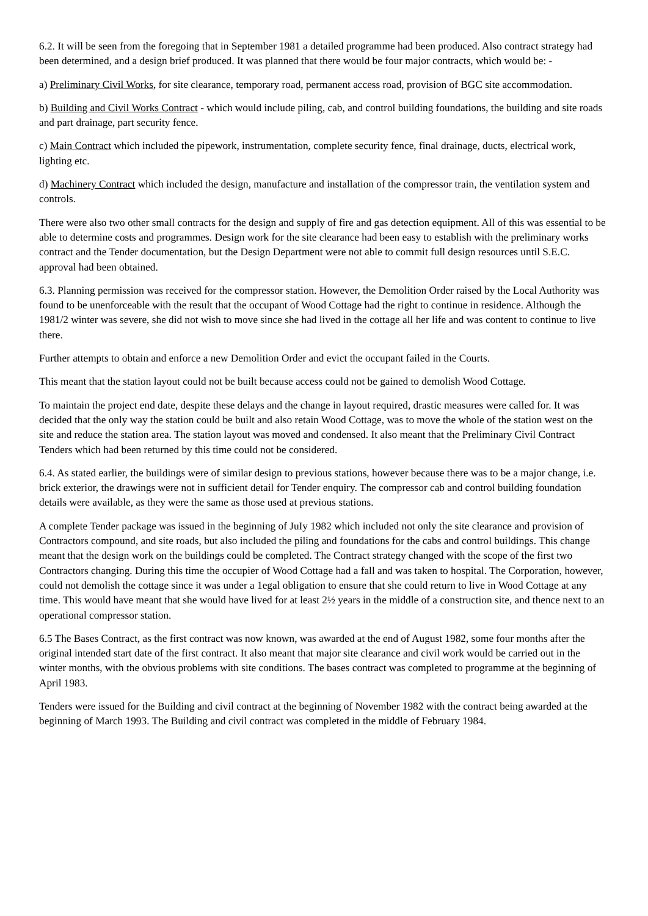6.2. It will be seen from the foregoing that in September 1981 a detailed programme had been produced. Also contract strategy had been determined, and a design brief produced. It was planned that there would be four major contracts, which would be: -
a) Preliminary Civil Works, for site clearance, temporary road, permanent access road, provision of BGC site accommodation.
b) Building and Civil Works Contract - which would include piling, cab, and control building foundations, the building and site roads and part drainage, part security fence.
c) Main Contract which included the pipework, instrumentation, complete security fence, final drainage, ducts, electrical work, lighting etc.
d) Machinery Contract which included the design, manufacture and installation of the compressor train, the ventilation system and controls.
There were also two other small contracts for the design and supply of fire and gas detection equipment. All of this was essential to be able to determine costs and programmes. Design work for the site clearance had been easy to establish with the preliminary works contract and the Tender documentation, but the Design Department were not able to commit full design resources until S.E.C. approval had been obtained.
6.3. Planning permission was received for the compressor station. However, the Demolition Order raised by the Local Authority was found to be unenforceable with the result that the occupant of Wood Cottage had the right to continue in residence. Although the 1981/2 winter was severe, she did not wish to move since she had lived in the cottage all her life and was content to continue to live there.
Further attempts to obtain and enforce a new Demolition Order and evict the occupant failed in the Courts.
This meant that the station layout could not be built because access could not be gained to demolish Wood Cottage.
To maintain the project end date, despite these delays and the change in layout required, drastic measures were called for. It was decided that the only way the station could be built and also retain Wood Cottage, was to move the whole of the station west on the site and reduce the station area. The station layout was moved and condensed. It also meant that the Preliminary Civil Contract Tenders which had been returned by this time could not be considered.
6.4. As stated earlier, the buildings were of similar design to previous stations, however because there was to be a major change, i.e. brick exterior, the drawings were not in sufficient detail for Tender enquiry. The compressor cab and control building foundation details were available, as they were the same as those used at previous stations.
A complete Tender package was issued in the beginning of JuIy 1982 which included not only the site clearance and provision of Contractors compound, and site roads, but also included the piling and foundations for the cabs and control buildings. This change meant that the design work on the buildings could be completed. The Contract strategy changed with the scope of the first two Contractors changing. During this time the occupier of Wood Cottage had a fall and was taken to hospital. The Corporation, however, could not demolish the cottage since it was under a 1egal obligation to ensure that she could return to live in Wood Cottage at any time. This would have meant that she would have lived for at least 2½ years in the middle of a construction site, and thence next to an operational compressor station.
6.5 The Bases Contract, as the first contract was now known, was awarded at the end of August 1982, some four months after the original intended start date of the first contract. It also meant that major site clearance and civil work would be carried out in the winter months, with the obvious problems with site conditions. The bases contract was completed to programme at the beginning of April 1983.
Tenders were issued for the Building and civil contract at the beginning of November 1982 with the contract being awarded at the beginning of March 1993. The Building and civil contract was completed in the middle of February 1984.